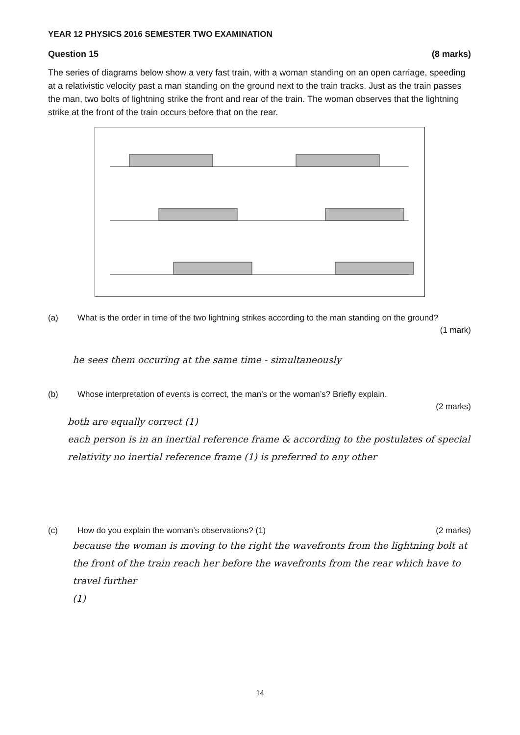YEAR 12 PHYSICS 2016 SEMESTER TWO EXAMINATION
Question 15 (8 marks)
The series of diagrams below show a very fast train, with a woman standing on an open carriage, speeding at a relativistic velocity past a man standing on the ground next to the train tracks. Just as the train passes the man, two bolts of lightning strike the front and rear of the train. The woman observes that the lightning strike at the front of the train occurs before that on the rear.
(a) What is the order in time of the two lightning strikes according to the man standing on the ground?
(1 mark)
he sees them occuring at the same time - simultaneously
(b) Whose interpretation of events is correct, the man’s or the woman’s? Briefly explain.
(2 marks)
both are equally correct (1)
each person is in an inertial reference frame & according to the postulates of special relativity no inertial reference frame (1) is preferred to any other
(c) How do you explain the woman’s observations? (1) (2 marks)
because the woman is moving to the right the wavefronts from the lightning bolt at the front of the train reach her before the wavefronts from the rear which have to travel further
(1)
14